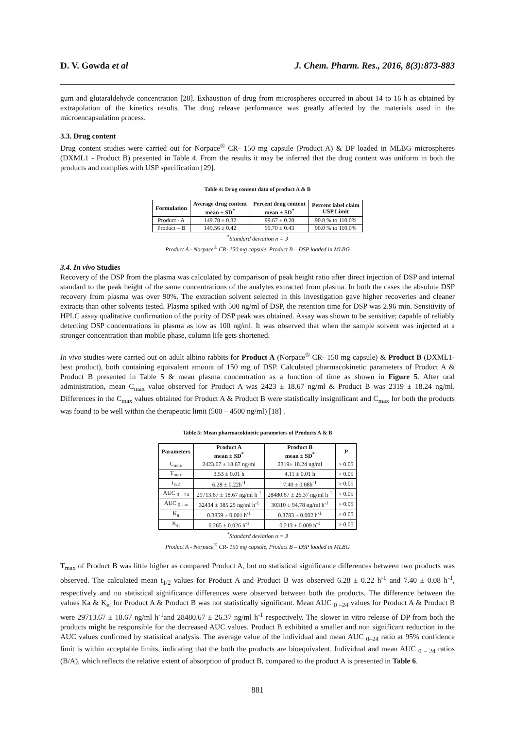D. V. Gowda et al J. Chem. Pharm. Res., 2016, 8(3):873-883
gum and glutaraldehyde concentration [28]. Exhaustion of drug from microspheres occurred in about 14 to 16 h as obtained by extrapolation of the kinetics results. The drug release performance was greatly affected by the materials used in the microencapsulation process.
3.3. Drug content
Drug content studies were carried out for Norpace<sup>®</sup> CR- 150 mg capsule (Product A) & DP loaded in MLBG microspheres (DXML1 - Product B) presented in Table 4. From the results it may be inferred that the drug content was uniform in both the products and complies with USP specification [29].
Table 4: Drug content data of product A & B
| Formulation | Average drug content mean ± SD<sup>*</sup> | Percent drug content mean ± SD<sup>*</sup> | Percent label claim USP Limit |
| --- | --- | --- | --- |
| Product - A | 149.78 ± 0.32 | 99.67 ± 0.28 | 90.0 % to 110.0% |
| Product – B | 149.56 ± 0.42 | 99.70 ± 0.43 | 90.0 % to 110.0% |
<sup>*</sup> Standard deviation n = 3
Product A - Norpace<sup>®</sup> CR- 150 mg capsule, Product B – DSP loaded in MLBG
3.4. In vivo Studies
Recovery of the DSP from the plasma was calculated by comparison of peak height ratio after direct injection of DSP and internal standard to the peak height of the same concentrations of the analytes extracted from plasma. In both the cases the absolute DSP recovery from plasma was over 90%. The extraction solvent selected in this investigation gave higher recoveries and cleaner extracts than other solvents tested. Plasma spiked with 500 ng/ml of DSP, the retention time for DSP was 2.96 min. Sensitivity of HPLC assay qualitative confirmation of the purity of DSP peak was obtained. Assay was shown to be sensitive; capable of reliably detecting DSP concentrations in plasma as low as 100 ng/ml. It was observed that when the sample solvent was injected at a stronger concentration than mobile phase, column life gets shortened.
In vivo studies were carried out on adult albino rabbits for Product A (Norpace<sup>®</sup> CR- 150 mg capsule) & Product B (DXML1- best product), both containing equivalent amount of 150 mg of DSP. Calculated pharmacokinetic parameters of Product A & Product B presented in Table 5 & mean plasma concentration as a function of time as shown in Figure 5. After oral administration, mean C<sub>max</sub> value observed for Product A was 2423 ± 18.67 ng/ml & Product B was 2319 ± 18.24 ng/ml. Differences in the C<sub>max</sub> values obtained for Product A & Product B were statistically insignificant and C<sub>max</sub> for both the products was found to be well within the therapeutic limit (500 – 4500 ng/ml) [18] .
Table 5: Mean pharmacokinetic parameters of Products A & B
| Parameters | Product A mean ± SD<sup>*</sup> | Product B mean ± SD<sup>*</sup> | P |
| --- | --- | --- | --- |
| C<sub>max</sub> | 2423.67 ± 18.67 ng/ml | 2319± 18.24 ng/ml | > 0.05 |
| T<sub>max</sub> | 3.53 ± 0.01 h | 4.11 ± 0.01 h | > 0.05 |
| t<sub>1/2</sub> | 6.28 ± 0.22h<sup>-1</sup> | 7.40 ± 0.08h<sup>-1</sup> | > 0.05 |
| AUC <sub>0 – 24</sub> | 29713.67 ± 18.67 ng/ml h<sup>-1</sup> | 28480.67 ± 26.37 ng/ml h<sup>-1</sup> | > 0.05 |
| AUC <sub>0 - ∞</sub> | 32434 ± 385.25 ng/ml h<sup>-1</sup> | 30310 ± 94.78 ng/ml h<sup>-1</sup> | > 0.05 |
| K<sub>a</sub> | 0.3859 ± 0.001 h<sup>-1</sup> | 0.3783 ± 0.002 h<sup>-1</sup> | > 0.05 |
| K<sub>el</sub> | 0.265 ± 0.026 h<sup>-1</sup> | 0.213 ± 0.009 h<sup>-1</sup> | > 0.05 |
<sup>*</sup> Standard deviation n = 3
Product A - Norpace<sup>®</sup> CR- 150 mg capsule, Product B – DSP loaded in MLBG
T<sub>max</sub> of Product B was little higher as compared Product A, but no statistical significance differences between two products was observed. The calculated mean t<sub>1/2</sub> values for Product A and Product B was observed 6.28 ± 0.22 h<sup>-1</sup> and 7.40 ± 0.08 h<sup>-1</sup>, respectively and no statistical significance differences were observed between both the products. The difference between the values Ka & K<sub>el</sub> for Product A & Product B was not statistically significant. Mean AUC <sub>0 –24</sub> values for Product A & Product B were 29713.67 ± 18.67 ng/ml h<sup>-1</sup>and 28480.67 ± 26.37 ng/ml h<sup>-1</sup> respectively. The slower in vitro release of DP from both the products might be responsible for the decreased AUC values. Product B exhibited a smaller and non significant reduction in the AUC values confirmed by statistical analysis. The average value of the individual and mean AUC <sub>0–24</sub> ratio at 95% confidence limit is within acceptable limits, indicating that the both the products are bioequivalent. Individual and mean AUC <sub>0 – 24</sub> ratios (B/A), which reflects the relative extent of absorption of product B, compared to the product A is presented in Table 6.
881